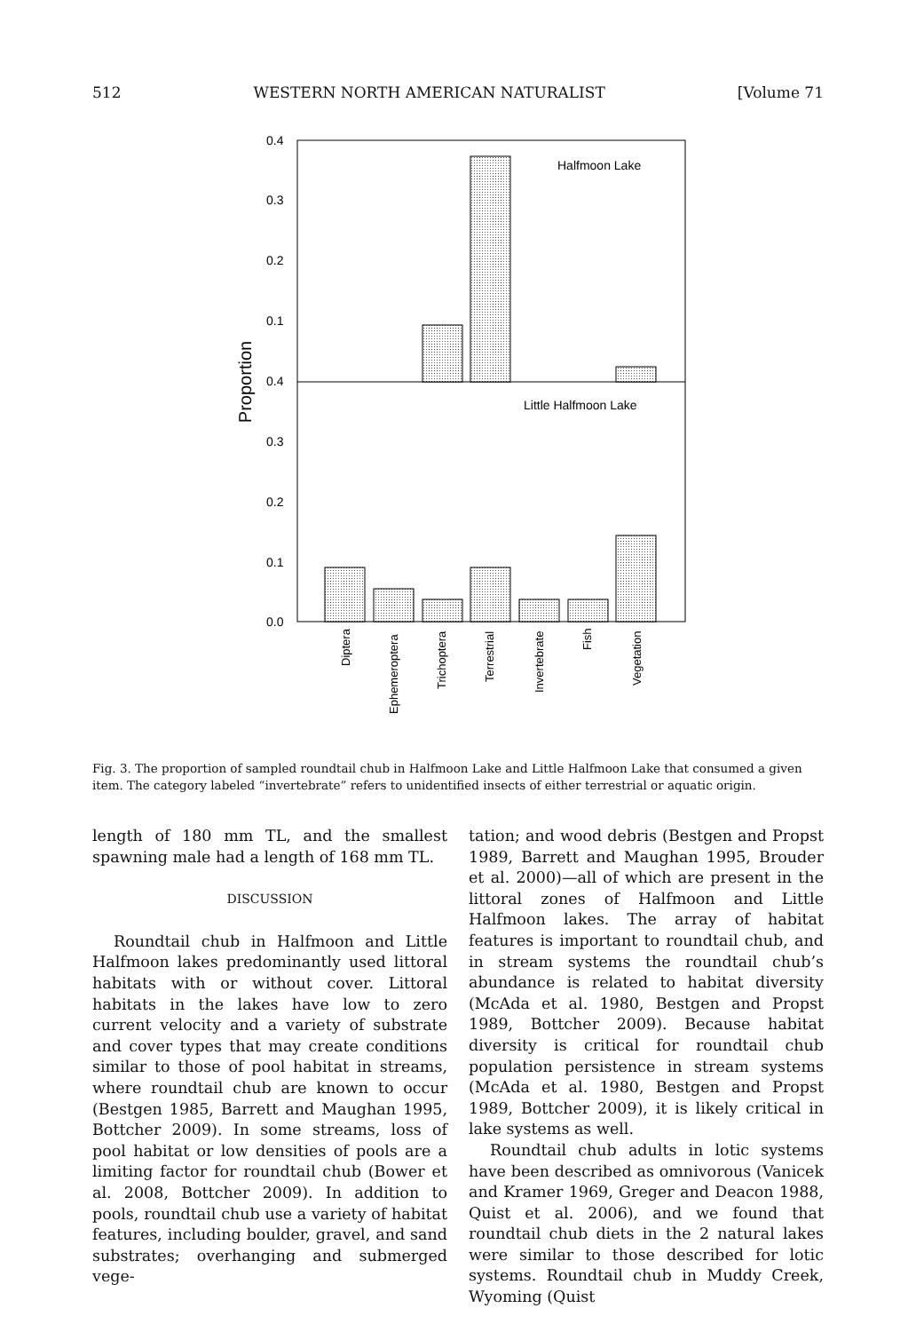512 WESTERN NORTH AMERICAN NATURALIST [Volume 71
0.4
0.3
0.2
0.1
0.4
0.3
0.2
0.1
0.0
Proportion
Halfmoon Lake
Little Halfmoon Lake
Diptera
Ephemeroptera
Trichoptera
Terrestrial
Invertebrate
Fish
Vegetation
Fig. 3. The proportion of sampled roundtail chub in Halfmoon Lake and Little Halfmoon Lake that consumed a given item. The category labeled “invertebrate” refers to unidentified insects of either terrestrial or aquatic origin.
length of 180 mm TL, and the smallest spawning male had a length of 168 mm TL.
DISCUSSION
Roundtail chub in Halfmoon and Little Halfmoon lakes predominantly used littoral habitats with or without cover. Littoral habitats in the lakes have low to zero current velocity and a variety of substrate and cover types that may create conditions similar to those of pool habitat in streams, where roundtail chub are known to occur (Bestgen 1985, Barrett and Maughan 1995, Bottcher 2009). In some streams, loss of pool habitat or low densities of pools are a limiting factor for roundtail chub (Bower et al. 2008, Bottcher 2009). In addition to pools, roundtail chub use a variety of habitat features, including boulder, gravel, and sand substrates; overhanging and submerged vege-
tation; and wood debris (Bestgen and Propst 1989, Barrett and Maughan 1995, Brouder et al. 2000)—all of which are present in the littoral zones of Halfmoon and Little Halfmoon lakes. The array of habitat features is important to roundtail chub, and in stream systems the roundtail chub’s abundance is related to habitat diversity (McAda et al. 1980, Bestgen and Propst 1989, Bottcher 2009). Because habitat diversity is critical for roundtail chub population persistence in stream systems (McAda et al. 1980, Bestgen and Propst 1989, Bottcher 2009), it is likely critical in lake systems as well.
Roundtail chub adults in lotic systems have been described as omnivorous (Vanicek and Kramer 1969, Greger and Deacon 1988, Quist et al. 2006), and we found that roundtail chub diets in the 2 natural lakes were similar to those described for lotic systems. Roundtail chub in Muddy Creek, Wyoming (Quist